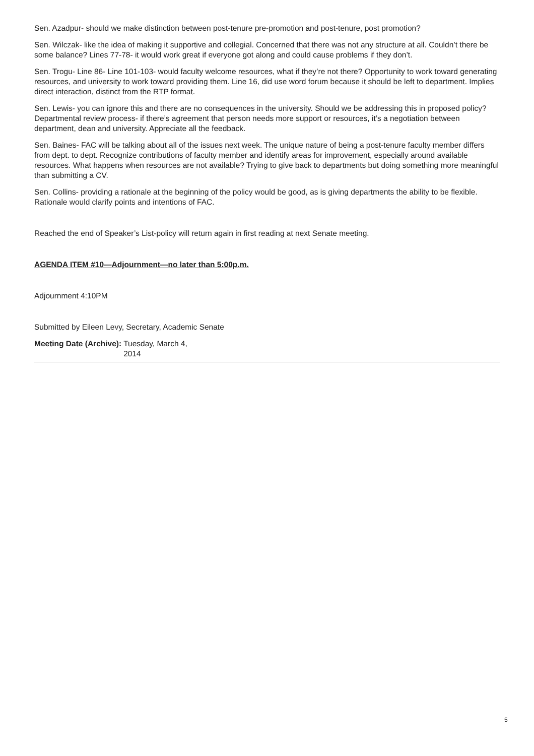Sen. Azadpur- should we make distinction between post-tenure pre-promotion and post-tenure, post promotion?
Sen. Wilczak- like the idea of making it supportive and collegial. Concerned that there was not any structure at all. Couldn’t there be some balance? Lines 77-78- it would work great if everyone got along and could cause problems if they don’t.
Sen. Trogu- Line 86- Line 101-103- would faculty welcome resources, what if they’re not there? Opportunity to work toward generating resources, and university to work toward providing them. Line 16, did use word forum because it should be left to department. Implies direct interaction, distinct from the RTP format.
Sen. Lewis- you can ignore this and there are no consequences in the university. Should we be addressing this in proposed policy? Departmental review process- if there’s agreement that person needs more support or resources, it’s a negotiation between department, dean and university. Appreciate all the feedback.
Sen. Baines- FAC will be talking about all of the issues next week. The unique nature of being a post-tenure faculty member differs from dept. to dept. Recognize contributions of faculty member and identify areas for improvement, especially around available resources. What happens when resources are not available? Trying to give back to departments but doing something more meaningful than submitting a CV.
Sen. Collins- providing a rationale at the beginning of the policy would be good, as is giving departments the ability to be flexible. Rationale would clarify points and intentions of FAC.
Reached the end of Speaker’s List-policy will return again in first reading at next Senate meeting.
AGENDA ITEM #10—Adjournment—no later than 5:00p.m.
Adjournment 4:10PM
Submitted by Eileen Levy, Secretary, Academic Senate
Meeting Date (Archive): Tuesday, March 4, 2014
5